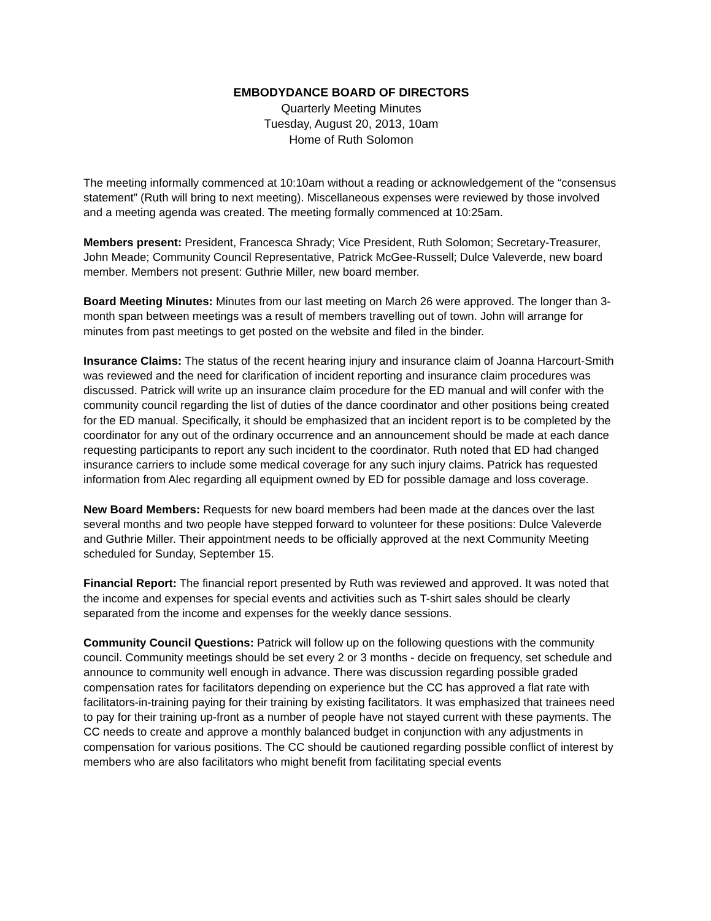EMBODYDANCE BOARD OF DIRECTORS
Quarterly Meeting Minutes
Tuesday, August 20, 2013, 10am
Home of Ruth Solomon
The meeting informally commenced at 10:10am without a reading or acknowledgement of the “consensus statement” (Ruth will bring to next meeting). Miscellaneous expenses were reviewed by those involved and a meeting agenda was created. The meeting formally commenced at 10:25am.
Members present: President, Francesca Shrady; Vice President, Ruth Solomon; Secretary-Treasurer, John Meade; Community Council Representative, Patrick McGee-Russell; Dulce Valeverde, new board member. Members not present: Guthrie Miller, new board member.
Board Meeting Minutes: Minutes from our last meeting on March 26 were approved. The longer than 3-month span between meetings was a result of members travelling out of town. John will arrange for minutes from past meetings to get posted on the website and filed in the binder.
Insurance Claims: The status of the recent hearing injury and insurance claim of Joanna Harcourt-Smith was reviewed and the need for clarification of incident reporting and insurance claim procedures was discussed. Patrick will write up an insurance claim procedure for the ED manual and will confer with the community council regarding the list of duties of the dance coordinator and other positions being created for the ED manual. Specifically, it should be emphasized that an incident report is to be completed by the coordinator for any out of the ordinary occurrence and an announcement should be made at each dance requesting participants to report any such incident to the coordinator. Ruth noted that ED had changed insurance carriers to include some medical coverage for any such injury claims. Patrick has requested information from Alec regarding all equipment owned by ED for possible damage and loss coverage.
New Board Members: Requests for new board members had been made at the dances over the last several months and two people have stepped forward to volunteer for these positions: Dulce Valeverde and Guthrie Miller. Their appointment needs to be officially approved at the next Community Meeting scheduled for Sunday, September 15.
Financial Report: The financial report presented by Ruth was reviewed and approved. It was noted that the income and expenses for special events and activities such as T-shirt sales should be clearly separated from the income and expenses for the weekly dance sessions.
Community Council Questions: Patrick will follow up on the following questions with the community council. Community meetings should be set every 2 or 3 months - decide on frequency, set schedule and announce to community well enough in advance. There was discussion regarding possible graded compensation rates for facilitators depending on experience but the CC has approved a flat rate with facilitators-in-training paying for their training by existing facilitators. It was emphasized that trainees need to pay for their training up-front as a number of people have not stayed current with these payments. The CC needs to create and approve a monthly balanced budget in conjunction with any adjustments in compensation for various positions. The CC should be cautioned regarding possible conflict of interest by members who are also facilitators who might benefit from facilitating special events